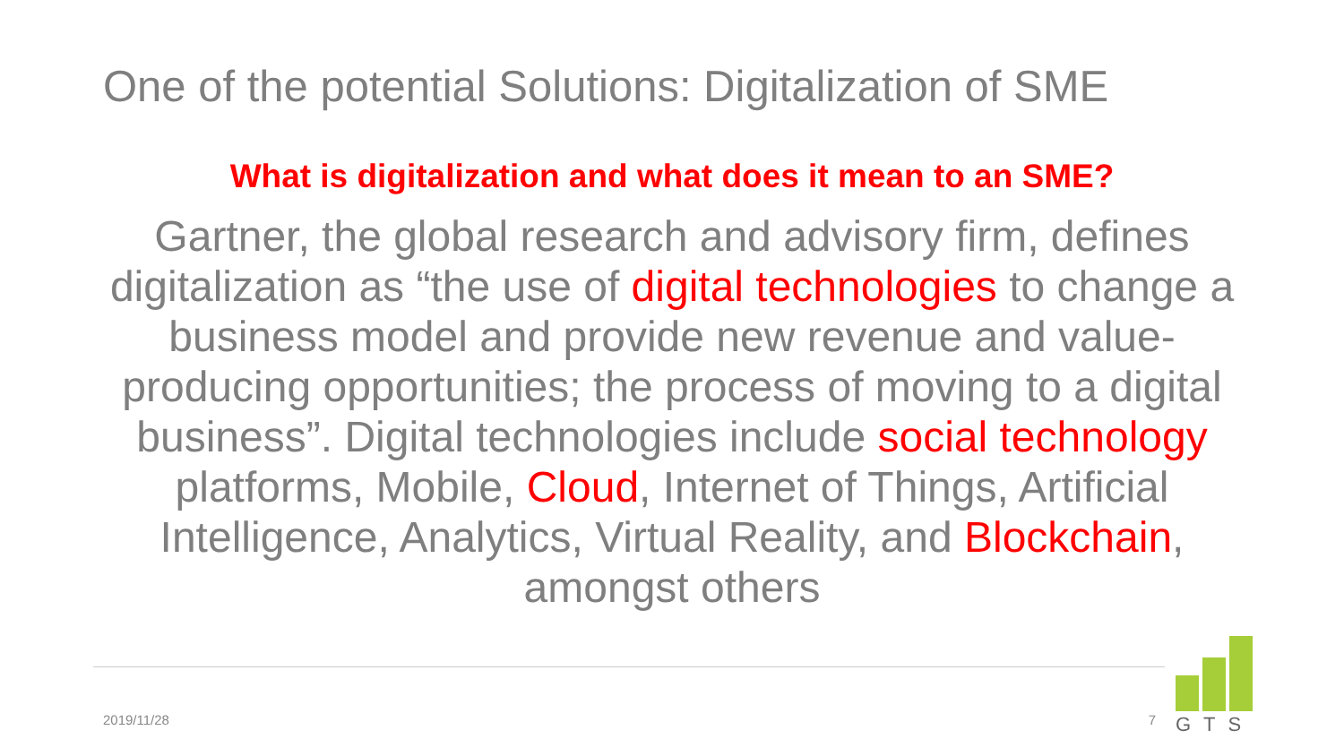One of the potential Solutions: Digitalization of SME
What is digitalization and what does it mean to an SME?
Gartner, the global research and advisory firm, defines digitalization as “the use of digital technologies to change a business model and provide new revenue and value-producing opportunities; the process of moving to a digital business”. Digital technologies include social technology platforms, Mobile, Cloud, Internet of Things, Artificial Intelligence, Analytics, Virtual Reality, and Blockchain, amongst others
2019/11/28 7
GTS